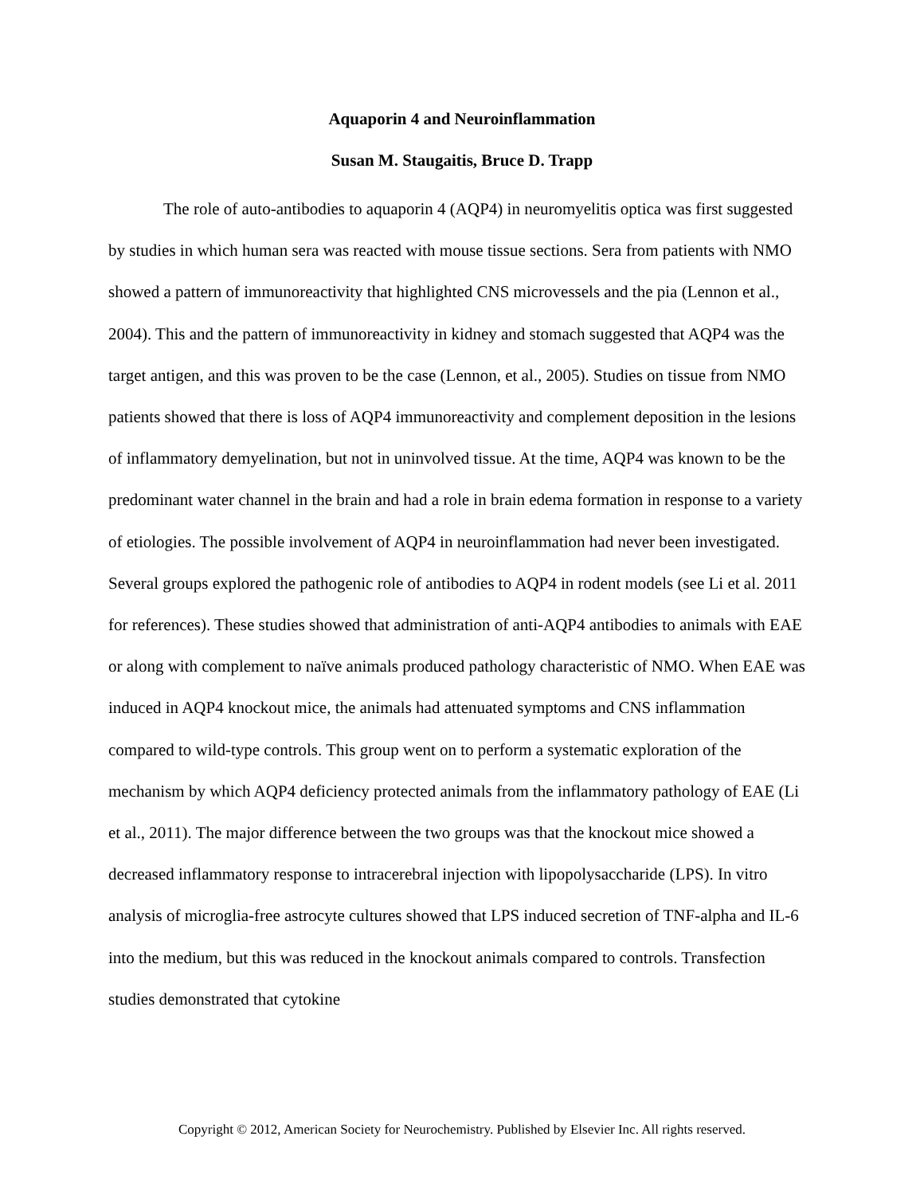Aquaporin 4 and Neuroinflammation
Susan M. Staugaitis, Bruce D. Trapp
The role of auto-antibodies to aquaporin 4 (AQP4) in neuromyelitis optica was first suggested by studies in which human sera was reacted with mouse tissue sections. Sera from patients with NMO showed a pattern of immunoreactivity that highlighted CNS microvessels and the pia (Lennon et al., 2004). This and the pattern of immunoreactivity in kidney and stomach suggested that AQP4 was the target antigen, and this was proven to be the case (Lennon, et al., 2005). Studies on tissue from NMO patients showed that there is loss of AQP4 immunoreactivity and complement deposition in the lesions of inflammatory demyelination, but not in uninvolved tissue. At the time, AQP4 was known to be the predominant water channel in the brain and had a role in brain edema formation in response to a variety of etiologies. The possible involvement of AQP4 in neuroinflammation had never been investigated. Several groups explored the pathogenic role of antibodies to AQP4 in rodent models (see Li et al. 2011 for references). These studies showed that administration of anti-AQP4 antibodies to animals with EAE or along with complement to naïve animals produced pathology characteristic of NMO. When EAE was induced in AQP4 knockout mice, the animals had attenuated symptoms and CNS inflammation compared to wild-type controls. This group went on to perform a systematic exploration of the mechanism by which AQP4 deficiency protected animals from the inflammatory pathology of EAE (Li et al., 2011). The major difference between the two groups was that the knockout mice showed a decreased inflammatory response to intracerebral injection with lipopolysaccharide (LPS). In vitro analysis of microglia-free astrocyte cultures showed that LPS induced secretion of TNF-alpha and IL-6 into the medium, but this was reduced in the knockout animals compared to controls. Transfection studies demonstrated that cytokine
Copyright © 2012, American Society for Neurochemistry. Published by Elsevier Inc. All rights reserved.